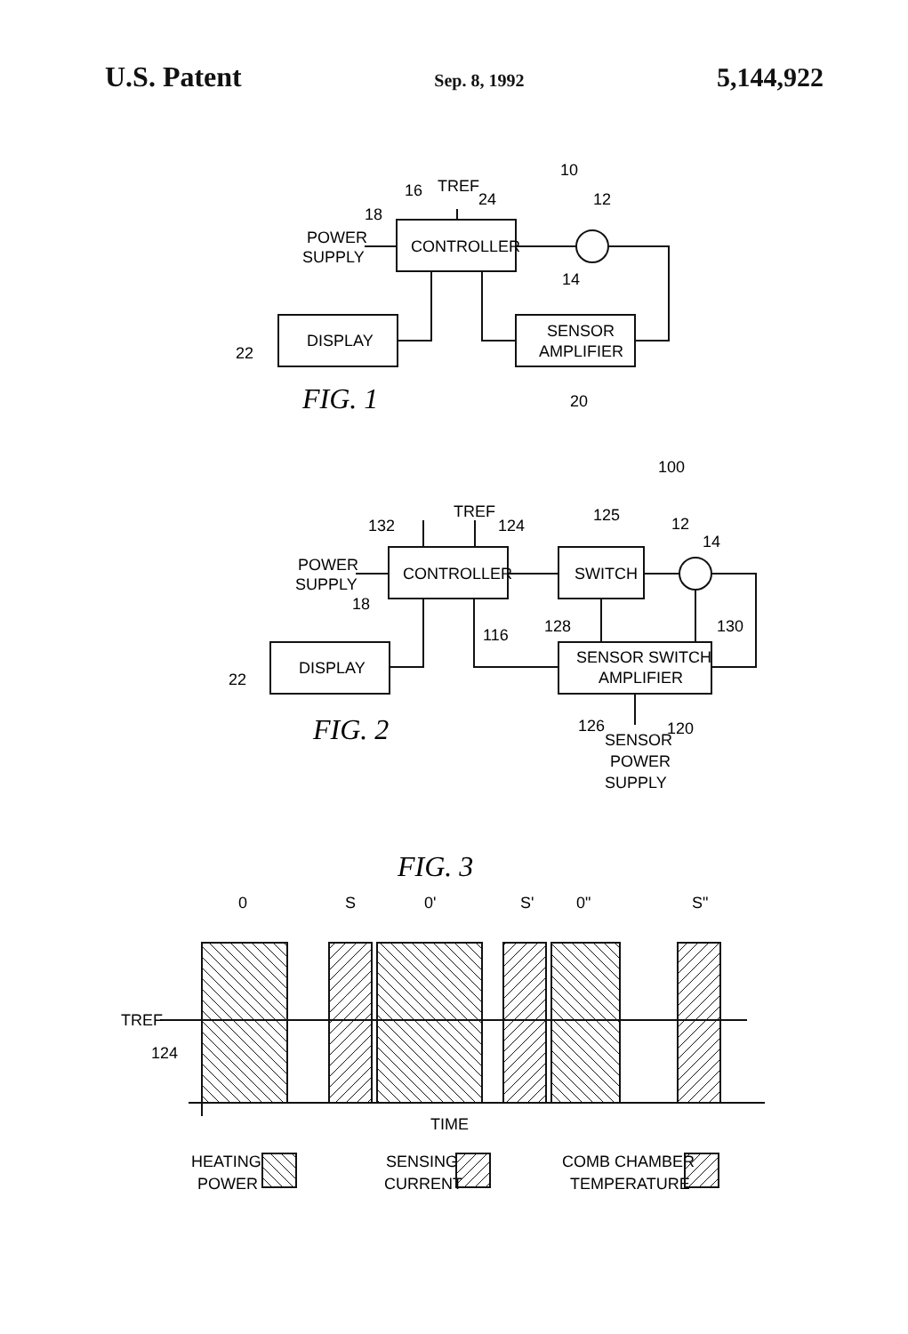U.S. Patent Sep. 8, 1992 5,144,922
CONTROLLER
DISPLAY
SENSOR
AMPLIFIER
POWER
SUPPLY
18
16
TREF
24
10
12
14
22
20
FIG. 1
CONTROLLER
SWITCH
SENSOR SWITCH
AMPLIFIER
DISPLAY
POWER
SUPPLY
18
132
TREF
124
100
125
12
14
116
128
130
22
126
120
SENSOR
POWER
SUPPLY
FIG. 2
FIG. 3
0
S
0'
S'
0"
S"
TREF
124
TIME
HEATING
POWER
SENSING
CURRENT
COMB CHAMBER
TEMPERATURE